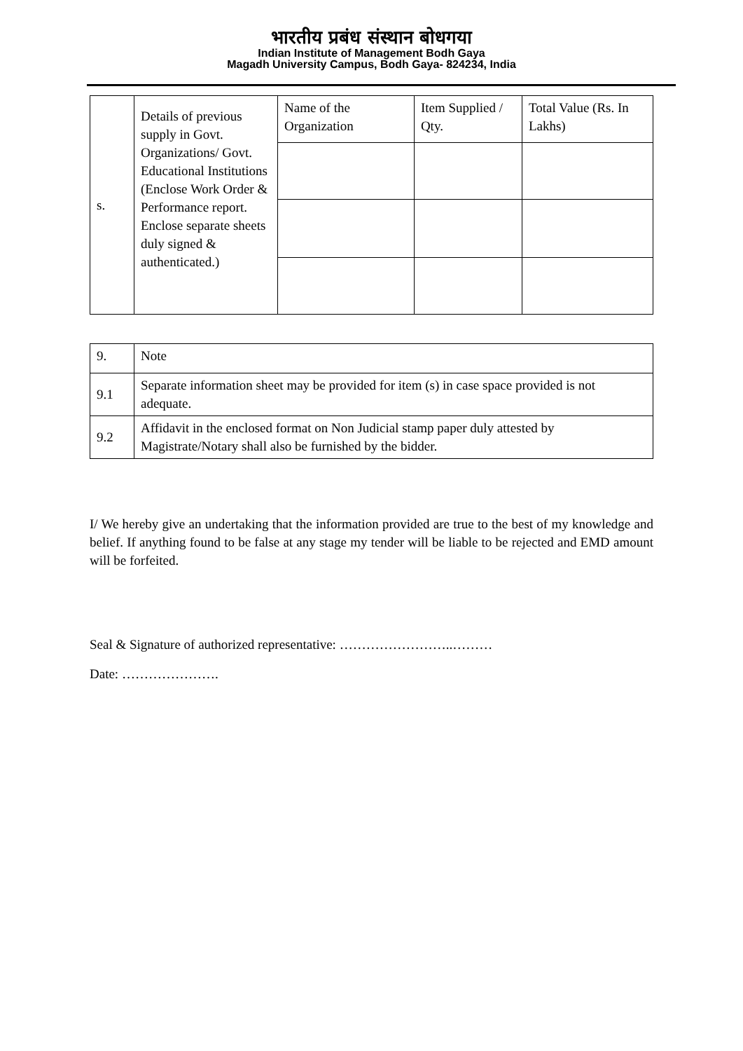भारतीय प्रबंध संस्थान बोधगया
Indian Institute of Management Bodh Gaya
Magadh University Campus, Bodh Gaya- 824234, India
| s. | Details of previous supply in Govt. Organizations/ Govt. Educational Institutions (Enclose Work Order & Performance report. Enclose separate sheets duly signed & authenticated.) | Name of the Organization | Item Supplied / Qty. | Total Value (Rs. In Lakhs) |
| 9. | Note |
| 9.1 | Separate information sheet may be provided for item (s) in case space provided is not adequate. |
| 9.2 | Affidavit in the enclosed format on Non Judicial stamp paper duly attested by Magistrate/Notary shall also be furnished by the bidder. |
I/ We hereby give an undertaking that the information provided are true to the best of my knowledge and belief. If anything found to be false at any stage my tender will be liable to be rejected and EMD amount will be forfeited.
Seal & Signature of authorized representative: ……………………..………
Date: ………………….